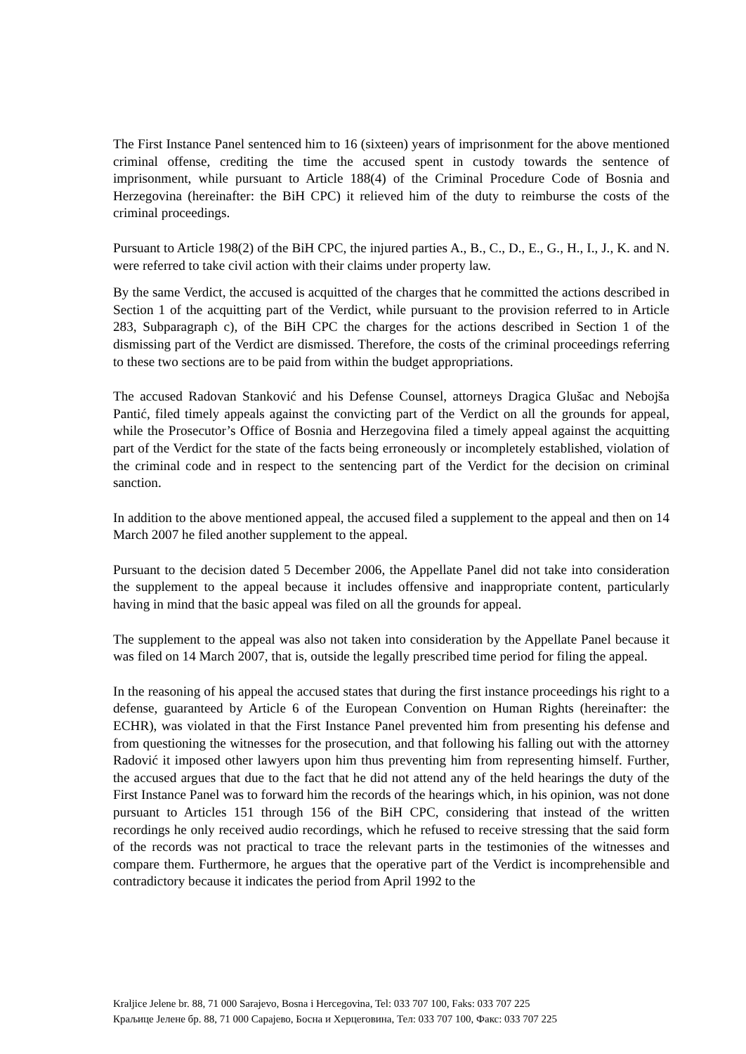The First Instance Panel sentenced him to 16 (sixteen) years of imprisonment for the above mentioned criminal offense, crediting the time the accused spent in custody towards the sentence of imprisonment, while pursuant to Article 188(4) of the Criminal Procedure Code of Bosnia and Herzegovina (hereinafter: the BiH CPC) it relieved him of the duty to reimburse the costs of the criminal proceedings.
Pursuant to Article 198(2) of the BiH CPC, the injured parties A., B., C., D., E., G., H., I., J., K. and N. were referred to take civil action with their claims under property law.
By the same Verdict, the accused is acquitted of the charges that he committed the actions described in Section 1 of the acquitting part of the Verdict, while pursuant to the provision referred to in Article 283, Subparagraph c), of the BiH CPC the charges for the actions described in Section 1 of the dismissing part of the Verdict are dismissed. Therefore, the costs of the criminal proceedings referring to these two sections are to be paid from within the budget appropriations.
The accused Radovan Stanković and his Defense Counsel, attorneys Dragica Glušac and Nebojša Pantić, filed timely appeals against the convicting part of the Verdict on all the grounds for appeal, while the Prosecutor’s Office of Bosnia and Herzegovina filed a timely appeal against the acquitting part of the Verdict for the state of the facts being erroneously or incompletely established, violation of the criminal code and in respect to the sentencing part of the Verdict for the decision on criminal sanction.
In addition to the above mentioned appeal, the accused filed a supplement to the appeal and then on 14 March 2007 he filed another supplement to the appeal.
Pursuant to the decision dated 5 December 2006, the Appellate Panel did not take into consideration the supplement to the appeal because it includes offensive and inappropriate content, particularly having in mind that the basic appeal was filed on all the grounds for appeal.
The supplement to the appeal was also not taken into consideration by the Appellate Panel because it was filed on 14 March 2007, that is, outside the legally prescribed time period for filing the appeal.
In the reasoning of his appeal the accused states that during the first instance proceedings his right to a defense, guaranteed by Article 6 of the European Convention on Human Rights (hereinafter: the ECHR), was violated in that the First Instance Panel prevented him from presenting his defense and from questioning the witnesses for the prosecution, and that following his falling out with the attorney Radović it imposed other lawyers upon him thus preventing him from representing himself. Further, the accused argues that due to the fact that he did not attend any of the held hearings the duty of the First Instance Panel was to forward him the records of the hearings which, in his opinion, was not done pursuant to Articles 151 through 156 of the BiH CPC, considering that instead of the written recordings he only received audio recordings, which he refused to receive stressing that the said form of the records was not practical to trace the relevant parts in the testimonies of the witnesses and compare them. Furthermore, he argues that the operative part of the Verdict is incomprehensible and contradictory because it indicates the period from April 1992 to the
Kraljice Jelene br. 88, 71 000 Sarajevo, Bosna i Hercegovina, Tel: 033 707 100, Faks: 033 707 225
Краљице Јелене бр. 88, 71 000 Сарајево, Босна и Херцеговина, Тел: 033 707 100, Факс: 033 707 225